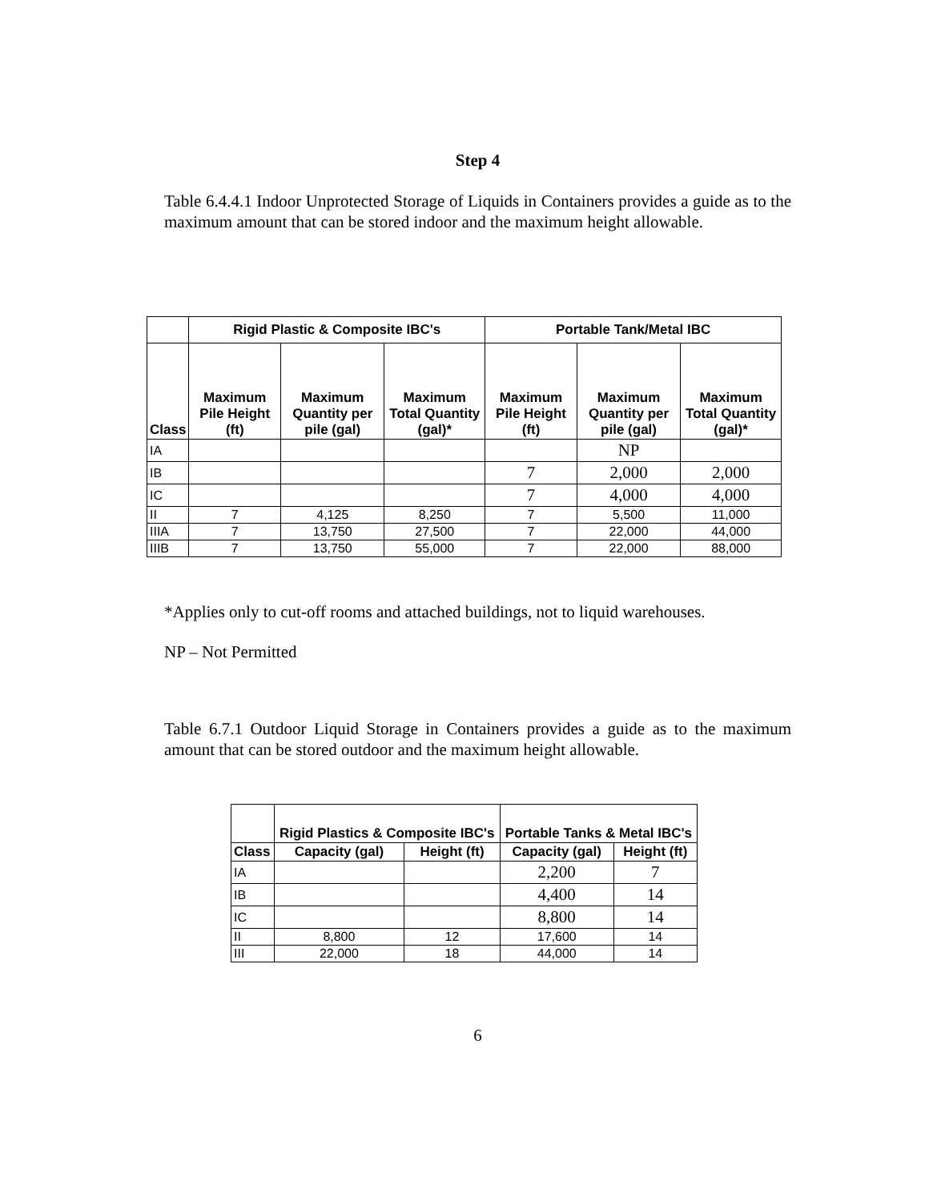Step 4
Table 6.4.4.1 Indoor Unprotected Storage of Liquids in Containers provides a guide as to the maximum amount that can be stored indoor and the maximum height allowable.
| | Rigid Plastic & Composite IBC's | | | Portable Tank/Metal IBC | | |
| --- | --- | --- | --- | --- | --- | --- |
| Class | Maximum Pile Height (ft) | Maximum Quantity per pile (gal) | Maximum Total Quantity (gal)* | Maximum Pile Height (ft) | Maximum Quantity per pile (gal) | Maximum Total Quantity (gal)* |
| IA | | | | | NP | |
| IB | | | | 7 | 2,000 | 2,000 |
| IC | | | | 7 | 4,000 | 4,000 |
| II | 7 | 4,125 | 8,250 | 7 | 5,500 | 11,000 |
| IIIA | 7 | 13,750 | 27,500 | 7 | 22,000 | 44,000 |
| IIIB | 7 | 13,750 | 55,000 | 7 | 22,000 | 88,000 |
*Applies only to cut-off rooms and attached buildings, not to liquid warehouses.
NP – Not Permitted
Table 6.7.1 Outdoor Liquid Storage in Containers provides a guide as to the maximum amount that can be stored outdoor and the maximum height allowable.
| | Rigid Plastics & Composite IBC's | | Portable Tanks & Metal IBC's | |
| --- | --- | --- | --- | --- |
| Class | Capacity (gal) | Height (ft) | Capacity (gal) | Height (ft) |
| IA | | | 2,200 | 7 |
| IB | | | 4,400 | 14 |
| IC | | | 8,800 | 14 |
| II | 8,800 | 12 | 17,600 | 14 |
| III | 22,000 | 18 | 44,000 | 14 |
6